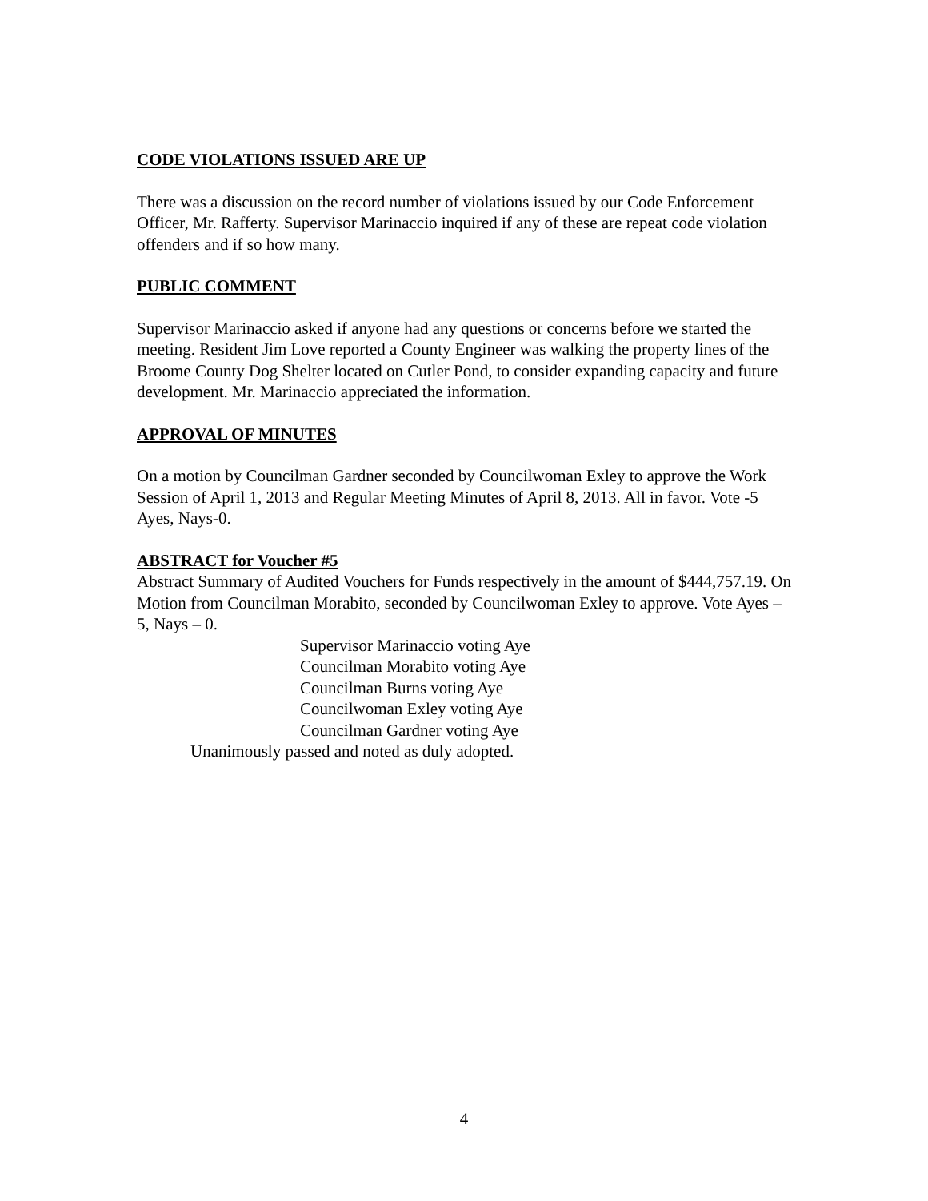CODE VIOLATIONS ISSUED ARE UP
There was a discussion on the record number of violations issued by our Code Enforcement Officer, Mr. Rafferty. Supervisor Marinaccio inquired if any of these are repeat code violation offenders and if so how many.
PUBLIC COMMENT
Supervisor Marinaccio asked if anyone had any questions or concerns before we started the meeting. Resident Jim Love reported a County Engineer was walking the property lines of the Broome County Dog Shelter located on Cutler Pond, to consider expanding capacity and future development. Mr. Marinaccio appreciated the information.
APPROVAL OF MINUTES
On a motion by Councilman Gardner seconded by Councilwoman Exley to approve the Work Session of April 1, 2013 and Regular Meeting Minutes of April 8, 2013. All in favor. Vote -5 Ayes, Nays-0.
ABSTRACT for Voucher #5
Abstract Summary of Audited Vouchers for Funds respectively in the amount of $444,757.19. On Motion from Councilman Morabito, seconded by Councilwoman Exley to approve. Vote Ayes – 5, Nays – 0.
Supervisor Marinaccio voting Aye
Councilman Morabito voting Aye
Councilman Burns voting Aye
Councilwoman Exley voting Aye
Councilman Gardner voting Aye
Unanimously passed and noted as duly adopted.
4